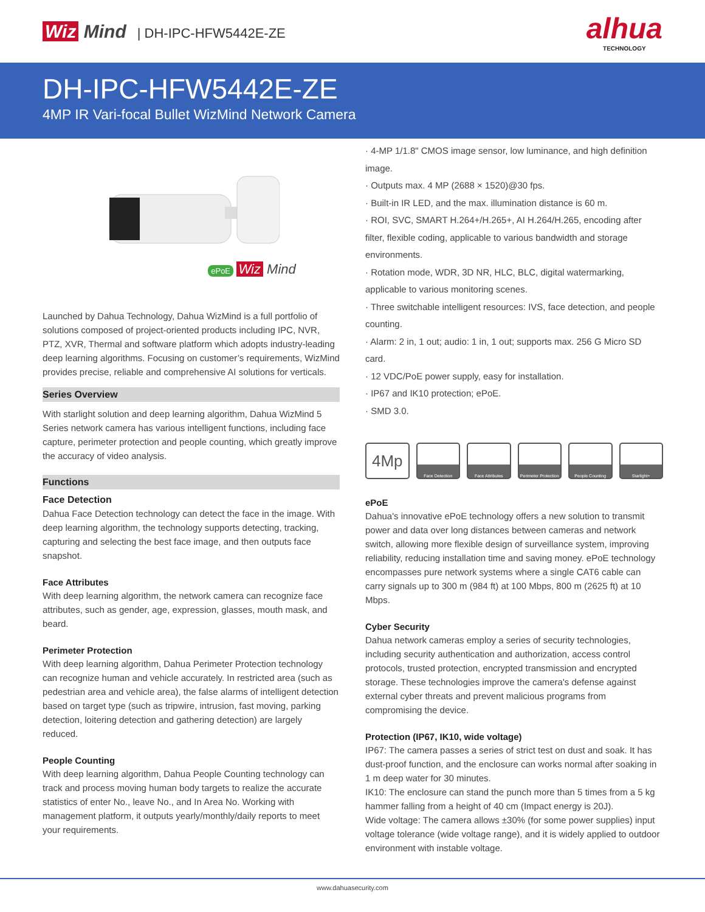Wiz Mind | DH-IPC-HFW5442E-ZE
alhua
TECHNOLOGY
DH-IPC-HFW5442E-ZE
4MP IR Vari-focal Bullet WizMind Network Camera
ePoE Wiz Mind
Launched by Dahua Technology, Dahua WizMind is a full portfolio of solutions composed of project-oriented products including IPC, NVR, PTZ, XVR, Thermal and software platform which adopts industry-leading deep learning algorithms. Focusing on customer’s requirements, WizMind provides precise, reliable and comprehensive AI solutions for verticals.
Series Overview
With starlight solution and deep learning algorithm, Dahua WizMind 5 Series network camera has various intelligent functions, including face capture, perimeter protection and people counting, which greatly improve the accuracy of video analysis.
Functions
Face Detection
Dahua Face Detection technology can detect the face in the image. With deep learning algorithm, the technology supports detecting, tracking, capturing and selecting the best face image, and then outputs face snapshot.
Face Attributes
With deep learning algorithm, the network camera can recognize face attributes, such as gender, age, expression, glasses, mouth mask, and beard.
Perimeter Protection
With deep learning algorithm, Dahua Perimeter Protection technology can recognize human and vehicle accurately. In restricted area (such as pedestrian area and vehicle area), the false alarms of intelligent detection based on target type (such as tripwire, intrusion, fast moving, parking detection, loitering detection and gathering detection) are largely reduced.
People Counting
With deep learning algorithm, Dahua People Counting technology can track and process moving human body targets to realize the accurate statistics of enter No., leave No., and In Area No. Working with management platform, it outputs yearly/monthly/daily reports to meet your requirements.
· 4-MP 1/1.8" CMOS image sensor, low luminance, and high definition image.
· Outputs max. 4 MP (2688 × 1520)@30 fps.
· Built-in IR LED, and the max. illumination distance is 60 m.
· ROI, SVC, SMART H.264+/H.265+, AI H.264/H.265, encoding after filter, flexible coding, applicable to various bandwidth and storage environments.
· Rotation mode, WDR, 3D NR, HLC, BLC, digital watermarking, applicable to various monitoring scenes.
· Three switchable intelligent resources: IVS, face detection, and people counting.
· Alarm: 2 in, 1 out; audio: 1 in, 1 out; supports max. 256 G Micro SD card.
· 12 VDC/PoE power supply, easy for installation.
· IP67 and IK10 protection; ePoE.
· SMD 3.0.
4Mp
Face Detection Face Attributes Perimeter Protection
People Counting Starlight+
ePoE
Dahua's innovative ePoE technology offers a new solution to transmit power and data over long distances between cameras and network switch, allowing more flexible design of surveillance system, improving reliability, reducing installation time and saving money. ePoE technology encompasses pure network systems where a single CAT6 cable can carry signals up to 300 m (984 ft) at 100 Mbps, 800 m (2625 ft) at 10 Mbps.
Cyber Security
Dahua network cameras employ a series of security technologies, including security authentication and authorization, access control protocols, trusted protection, encrypted transmission and encrypted storage. These technologies improve the camera's defense against external cyber threats and prevent malicious programs from compromising the device.
Protection (IP67, IK10, wide voltage)
IP67: The camera passes a series of strict test on dust and soak. It has dust-proof function, and the enclosure can works normal after soaking in 1 m deep water for 30 minutes.
IK10: The enclosure can stand the punch more than 5 times from a 5 kg hammer falling from a height of 40 cm (Impact energy is 20J).
Wide voltage: The camera allows ±30% (for some power supplies) input voltage tolerance (wide voltage range), and it is widely applied to outdoor environment with instable voltage.
www.dahuasecurity.com